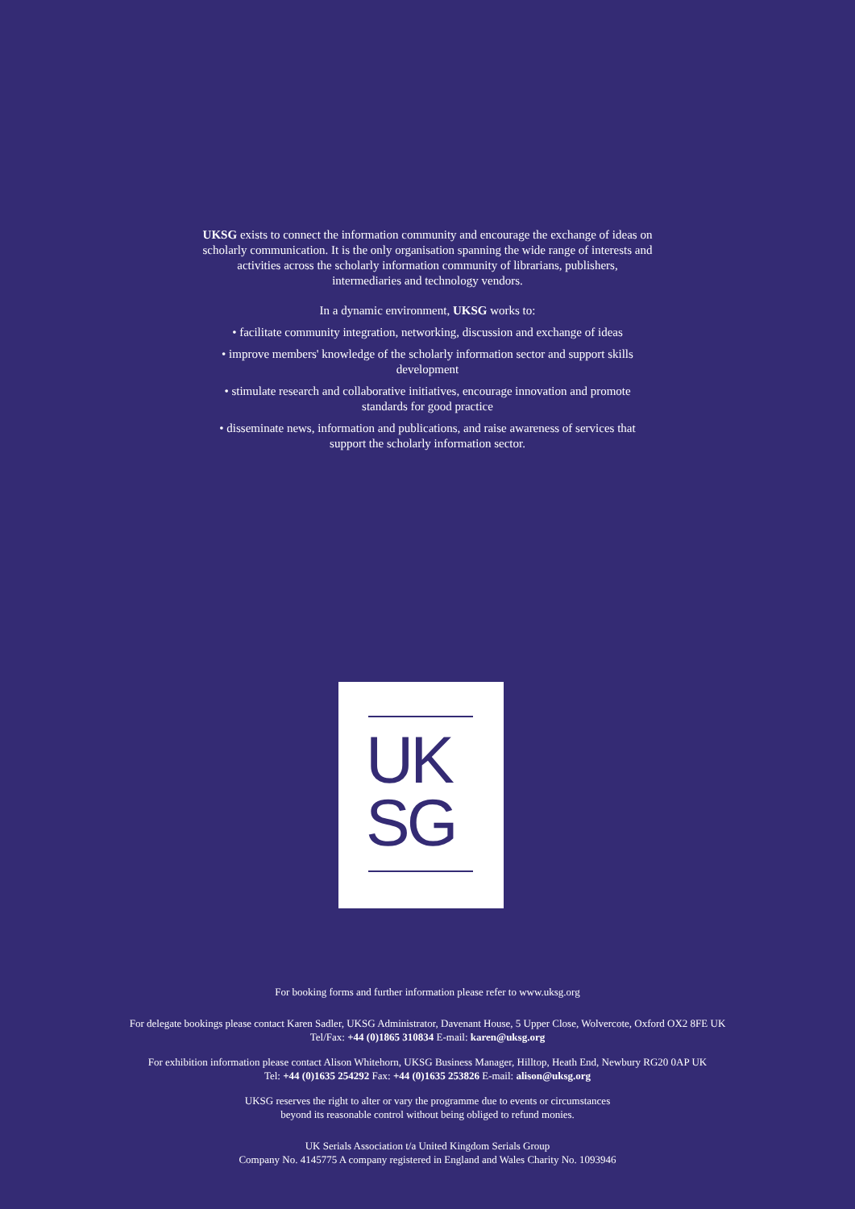UKSG exists to connect the information community and encourage the exchange of ideas on scholarly communication. It is the only organisation spanning the wide range of interests and activities across the scholarly information community of librarians, publishers, intermediaries and technology vendors.
In a dynamic environment, UKSG works to:
• facilitate community integration, networking, discussion and exchange of ideas
• improve members' knowledge of the scholarly information sector and support skills development
• stimulate research and collaborative initiatives, encourage innovation and promote standards for good practice
• disseminate news, information and publications, and raise awareness of services that support the scholarly information sector.
UK
SG
For booking forms and further information please refer to www.uksg.org
For delegate bookings please contact Karen Sadler, UKSG Administrator, Davenant House, 5 Upper Close, Wolvercote, Oxford OX2 8FE UK
Tel/Fax: +44 (0)1865 310834 E-mail: karen@uksg.org
For exhibition information please contact Alison Whitehorn, UKSG Business Manager, Hilltop, Heath End, Newbury RG20 0AP UK
Tel: +44 (0)1635 254292 Fax: +44 (0)1635 253826 E-mail: alison@uksg.org
UKSG reserves the right to alter or vary the programme due to events or circumstances
beyond its reasonable control without being obliged to refund monies.
UK Serials Association t/a United Kingdom Serials Group
Company No. 4145775 A company registered in England and Wales Charity No. 1093946